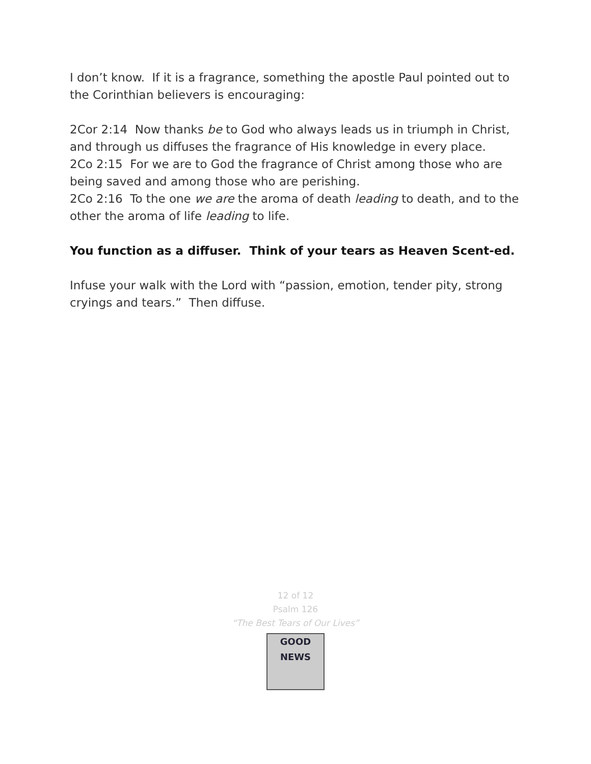I don’t know. If it is a fragrance, something the apostle Paul pointed out to the Corinthian believers is encouraging:
2Cor 2:14 Now thanks be to God who always leads us in triumph in Christ, and through us diffuses the fragrance of His knowledge in every place.
2Co 2:15 For we are to God the fragrance of Christ among those who are being saved and among those who are perishing.
2Co 2:16 To the one we are the aroma of death leading to death, and to the other the aroma of life leading to life.
You function as a diffuser. Think of your tears as Heaven Scent-ed.
Infuse your walk with the Lord with “passion, emotion, tender pity, strong cryings and tears.” Then diffuse.
12 of 12
Psalm 126
“The Best Tears of Our Lives”
GOOD NEWS